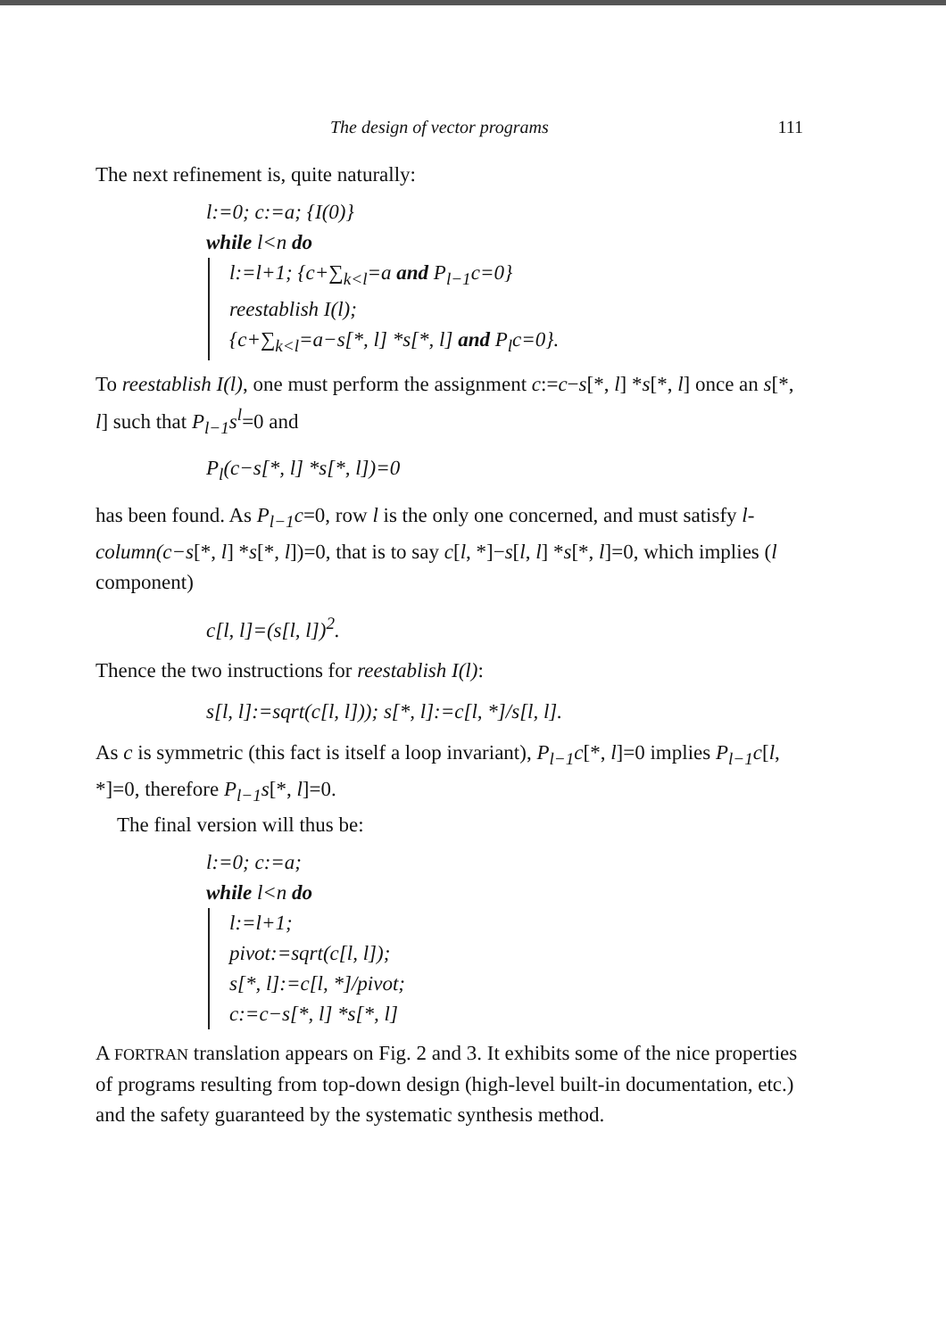The design of vector programs 111
The next refinement is, quite naturally:
l:=0; c:=a; {I(0)}
while l<n do
l:=l+1; {c+∑<sub>k<l</sub>=a and P<sub>l−1</sub>c=0}
reestablish I(l);
{c+∑<sub>k<l</sub>=a−s[*, l] *s[*, l] and P<sub>l</sub>c=0}.
To reestablish I(l), one must perform the assignment c:=c−s[*, l] *s[*, l] once an s[*, l] such that P<sub>l−1</sub>s<sup>l</sup>=0 and
P<sub>l</sub>(c−s[*, l] *s[*, l])=0
has been found. As P<sub>l−1</sub>c=0, row l is the only one concerned, and must satisfy l-column(c−s[*, l] *s[*, l])=0, that is to say c[l, *]−s[l, l] *s[*, l]=0, which implies (l component)
c[l, l]=(s[l, l])<sup>2</sup>.
Thence the two instructions for reestablish I(l):
s[l, l]:=sqrt(c[l, l])); s[*, l]:=c[l, *]/s[l, l].
As c is symmetric (this fact is itself a loop invariant), P<sub>l−1</sub>c[*, l]=0 implies P<sub>l−1</sub>c[l, *]=0, therefore P<sub>l−1</sub>s[*, l]=0.
The final version will thus be:
l:=0; c:=a;
while l<n do
l:=l+1;
pivot:=sqrt(c[l, l]);
s[*, l]:=c[l, *]/pivot;
c:=c−s[*, l] *s[*, l]
A FORTRAN translation appears on Fig. 2 and 3. It exhibits some of the nice properties of programs resulting from top-down design (high-level built-in documentation, etc.) and the safety guaranteed by the systematic synthesis method.